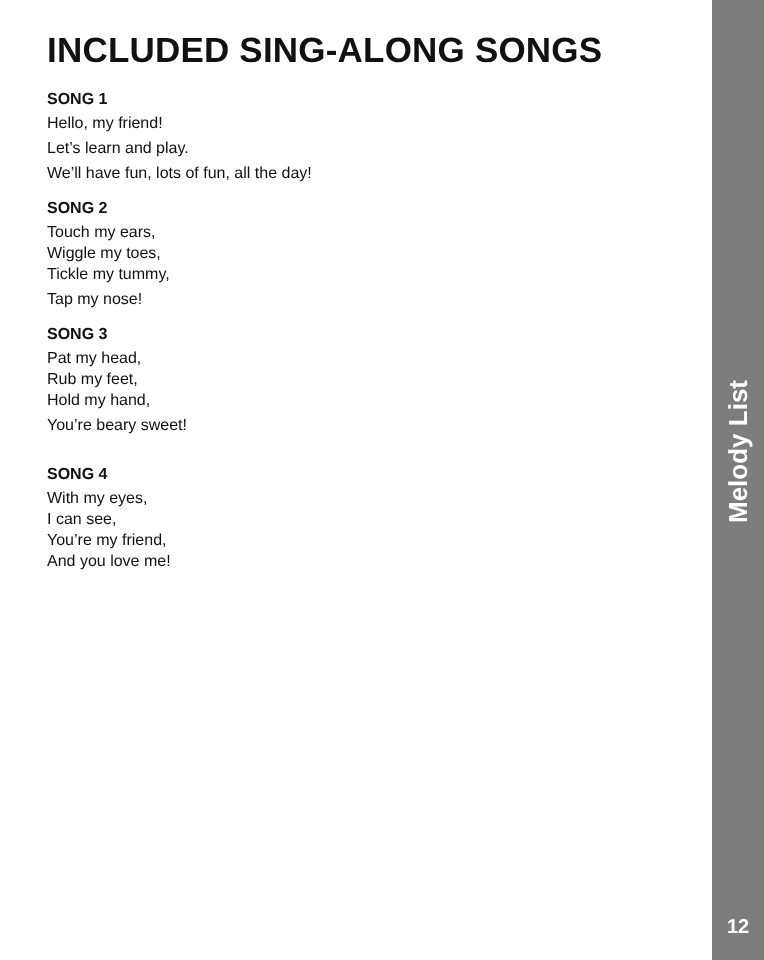INCLUDED SING-ALONG SONGS
SONG 1
Hello, my friend!
Let’s learn and play.
We’ll have fun, lots of fun, all the day!
SONG 2
Touch my ears,
Wiggle my toes,
Tickle my tummy,
Tap my nose!
SONG 3
Pat my head,
Rub my feet,
Hold my hand,
You’re beary sweet!
SONG 4
With my eyes,
I can see,
You’re my friend,
And you love me!
Melody List
12